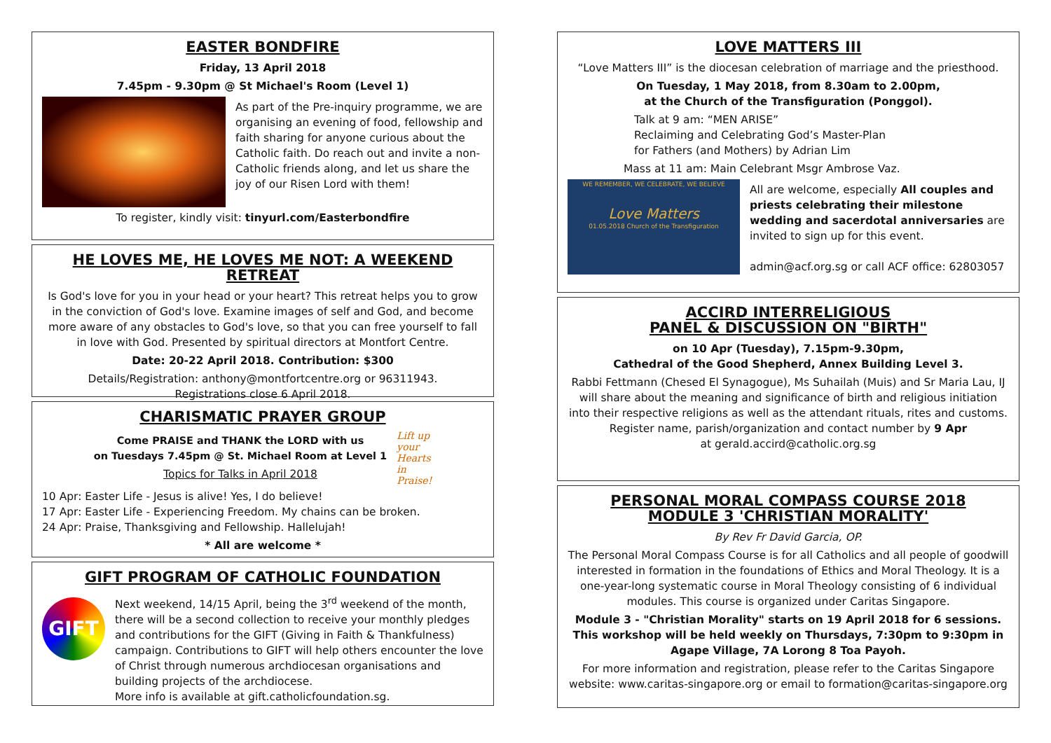EASTER BONDFIRE
Friday, 13 April 2018
7.45pm - 9.30pm @ St Michael's Room (Level 1)
As part of the Pre-inquiry programme, we are organising an evening of food, fellowship and faith sharing for anyone curious about the Catholic faith. Do reach out and invite a non-Catholic friends along, and let us share the joy of our Risen Lord with them!
To register, kindly visit: tinyurl.com/Easterbondfire
HE LOVES ME, HE LOVES ME NOT: A WEEKEND RETREAT
Is God's love for you in your head or your heart? This retreat helps you to grow in the conviction of God's love. Examine images of self and God, and become more aware of any obstacles to God's love, so that you can free yourself to fall in love with God. Presented by spiritual directors at Montfort Centre.
Date: 20-22 April 2018. Contribution: $300
Details/Registration: anthony@montfortcentre.org or 96311943.
Registrations close 6 April 2018.
CHARISMATIC PRAYER GROUP
Come PRAISE and THANK the LORD with us
on Tuesdays 7.45pm @ St. Michael Room at Level 1
Topics for Talks in April 2018
Lift up
your
Hearts
in
Praise!
10 Apr: Easter Life - Jesus is alive! Yes, I do believe!
17 Apr: Easter Life - Experiencing Freedom. My chains can be broken.
24 Apr: Praise, Thanksgiving and Fellowship. Hallelujah!
* All are welcome *
GIFT PROGRAM OF CATHOLIC FOUNDATION
GIFT
Next weekend, 14/15 April, being the 3<sup>rd</sup> weekend of the month, there will be a second collection to receive your monthly pledges and contributions for the GIFT (Giving in Faith & Thankfulness) campaign. Contributions to GIFT will help others encounter the love of Christ through numerous archdiocesan organisations and building projects of the archdiocese.
More info is available at gift.catholicfoundation.sg.
LOVE MATTERS III
“Love Matters III” is the diocesan celebration of marriage and the priesthood.
On Tuesday, 1 May 2018, from 8.30am to 2.00pm,
at the Church of the Transfiguration (Ponggol).
Talk at 9 am: “MEN ARISE”
Reclaiming and Celebrating God’s Master-Plan
for Fathers (and Mothers) by Adrian Lim
Mass at 11 am: Main Celebrant Msgr Ambrose Vaz.
WE REMEMBER, WE CELEBRATE, WE BELIEVE
Love Matters
01.05.2018 Church of the Transfiguration
All are welcome, especially All couples and priests celebrating their milestone wedding and sacerdotal anniversaries are invited to sign up for this event.
admin@acf.org.sg or call ACF office: 62803057
ACCIRD INTERRELIGIOUS
PANEL & DISCUSSION ON "BIRTH"
on 10 Apr (Tuesday), 7.15pm-9.30pm,
Cathedral of the Good Shepherd, Annex Building Level 3.
Rabbi Fettmann (Chesed El Synagogue), Ms Suhailah (Muis) and Sr Maria Lau, IJ will share about the meaning and significance of birth and religious initiation into their respective religions as well as the attendant rituals, rites and customs. Register name, parish/organization and contact number by 9 Apr
at gerald.accird@catholic.org.sg
PERSONAL MORAL COMPASS COURSE 2018
MODULE 3 'CHRISTIAN MORALITY'
By Rev Fr David Garcia, OP.
The Personal Moral Compass Course is for all Catholics and all people of goodwill interested in formation in the foundations of Ethics and Moral Theology. It is a one-year-long systematic course in Moral Theology consisting of 6 individual modules. This course is organized under Caritas Singapore.
Module 3 - "Christian Morality" starts on 19 April 2018 for 6 sessions. This workshop will be held weekly on Thursdays, 7:30pm to 9:30pm in Agape Village, 7A Lorong 8 Toa Payoh.
For more information and registration, please refer to the Caritas Singapore website: www.caritas-singapore.org or email to formation@caritas-singapore.org